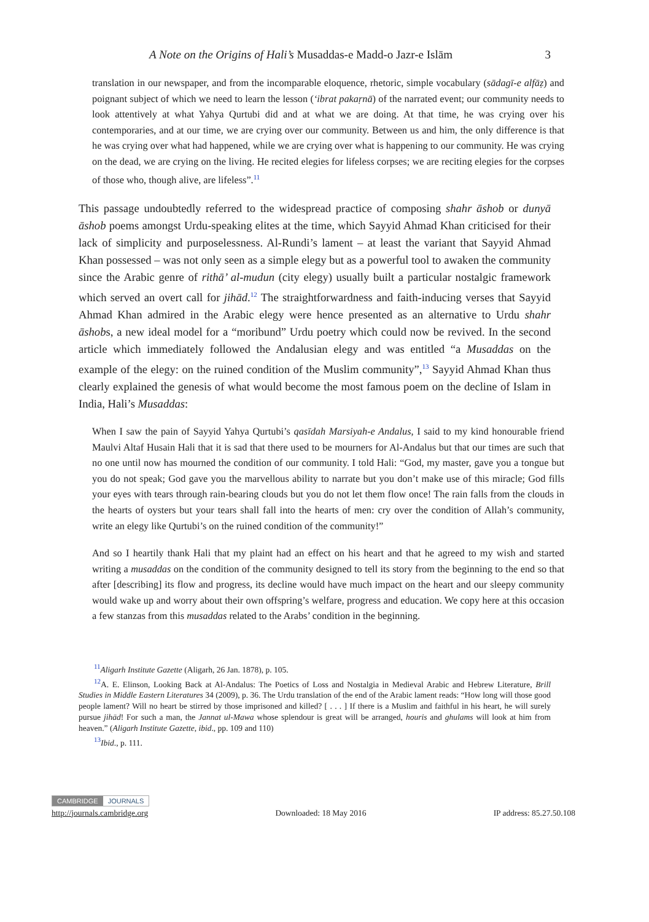A Note on the Origins of Hali’s Musaddas-e Madd-o Jazr-e Islām 3
translation in our newspaper, and from the incomparable eloquence, rhetoric, simple vocabulary (sādagī-e alfāẓ) and poignant subject of which we need to learn the lesson (‘ibrat pakaṛnā) of the narrated event; our community needs to look attentively at what Yahya Qurtubi did and at what we are doing. At that time, he was crying over his contemporaries, and at our time, we are crying over our community. Between us and him, the only difference is that he was crying over what had happened, while we are crying over what is happening to our community. He was crying on the dead, we are crying on the living. He recited elegies for lifeless corpses; we are reciting elegies for the corpses of those who, though alive, are lifeless”.<sup>11</sup>
This passage undoubtedly referred to the widespread practice of composing shahr āshob or dunyā āshob poems amongst Urdu-speaking elites at the time, which Sayyid Ahmad Khan criticised for their lack of simplicity and purposelessness. Al-Rundi’s lament – at least the variant that Sayyid Ahmad Khan possessed – was not only seen as a simple elegy but as a powerful tool to awaken the community since the Arabic genre of rithā’ al-mudun (city elegy) usually built a particular nostalgic framework which served an overt call for jihād.<sup>12</sup> The straightforwardness and faith-inducing verses that Sayyid Ahmad Khan admired in the Arabic elegy were hence presented as an alternative to Urdu shahr āshobs, a new ideal model for a “moribund” Urdu poetry which could now be revived. In the second article which immediately followed the Andalusian elegy and was entitled “a Musaddas on the example of the elegy: on the ruined condition of the Muslim community”,<sup>13</sup> Sayyid Ahmad Khan thus clearly explained the genesis of what would become the most famous poem on the decline of Islam in India, Hali’s Musaddas:
When I saw the pain of Sayyid Yahya Qurtubi’s qasīdah Marsiyah-e Andalus, I said to my kind honourable friend Maulvi Altaf Husain Hali that it is sad that there used to be mourners for Al-Andalus but that our times are such that no one until now has mourned the condition of our community. I told Hali: “God, my master, gave you a tongue but you do not speak; God gave you the marvellous ability to narrate but you don’t make use of this miracle; God fills your eyes with tears through rain-bearing clouds but you do not let them flow once! The rain falls from the clouds in the hearts of oysters but your tears shall fall into the hearts of men: cry over the condition of Allah’s community, write an elegy like Qurtubi’s on the ruined condition of the community!”
And so I heartily thank Hali that my plaint had an effect on his heart and that he agreed to my wish and started writing a musaddas on the condition of the community designed to tell its story from the beginning to the end so that after [describing] its flow and progress, its decline would have much impact on the heart and our sleepy community would wake up and worry about their own offspring’s welfare, progress and education. We copy here at this occasion a few stanzas from this musaddas related to the Arabs’ condition in the beginning.
<sup>11</sup> Aligarh Institute Gazette (Aligarh, 26 Jan. 1878), p. 105.
<sup>12</sup> A. E. Elinson, Looking Back at Al-Andalus: The Poetics of Loss and Nostalgia in Medieval Arabic and Hebrew Literature, Brill Studies in Middle Eastern Literatures 34 (2009), p. 36. The Urdu translation of the end of the Arabic lament reads: “How long will those good people lament? Will no heart be stirred by those imprisoned and killed? [ . . . ] If there is a Muslim and faithful in his heart, he will surely pursue jihād! For such a man, the Jannat ul-Mawa whose splendour is great will be arranged, houris and ghulams will look at him from heaven.” (Aligarh Institute Gazette, ibid., pp. 109 and 110)
<sup>13</sup> Ibid., p. 111.
CAMBRIDGE JOURNALS
http://journals.cambridge.org Downloaded: 18 May 2016 IP address: 85.27.50.108